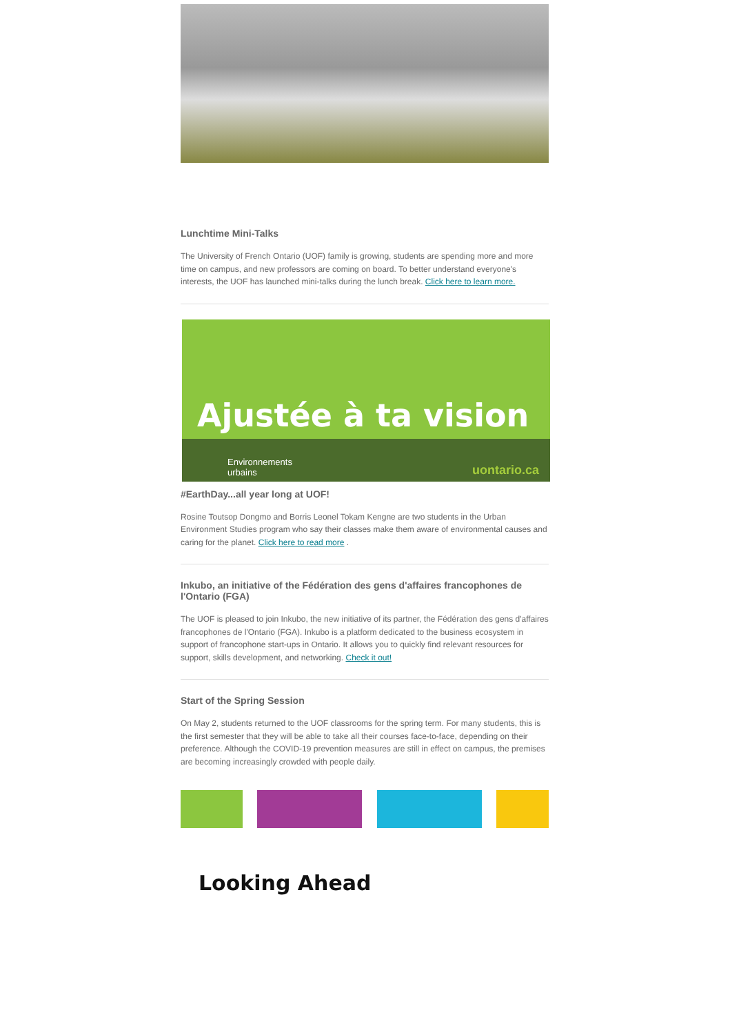Lunchtime Mini-Talks
The University of French Ontario (UOF) family is growing, students are spending more and more time on campus, and new professors are coming on board. To better understand everyone's interests, the UOF has launched mini-talks during the lunch break. Click here to learn more.
Ajustée à ta vision
Environnements
urbains uontario.ca
#EarthDay...all year long at UOF!
Rosine Toutsop Dongmo and Borris Leonel Tokam Kengne are two students in the Urban Environment Studies program who say their classes make them aware of environmental causes and caring for the planet. Click here to read more .
Inkubo, an initiative of the Fédération des gens d'affaires francophones de l'Ontario (FGA)
The UOF is pleased to join Inkubo, the new initiative of its partner, the Fédération des gens d'affaires francophones de l'Ontario (FGA). Inkubo is a platform dedicated to the business ecosystem in support of francophone start-ups in Ontario. It allows you to quickly find relevant resources for support, skills development, and networking. Check it out!
Start of the Spring Session
On May 2, students returned to the UOF classrooms for the spring term. For many students, this is the first semester that they will be able to take all their courses face-to-face, depending on their preference. Although the COVID-19 prevention measures are still in effect on campus, the premises are becoming increasingly crowded with people daily.
Looking Ahead